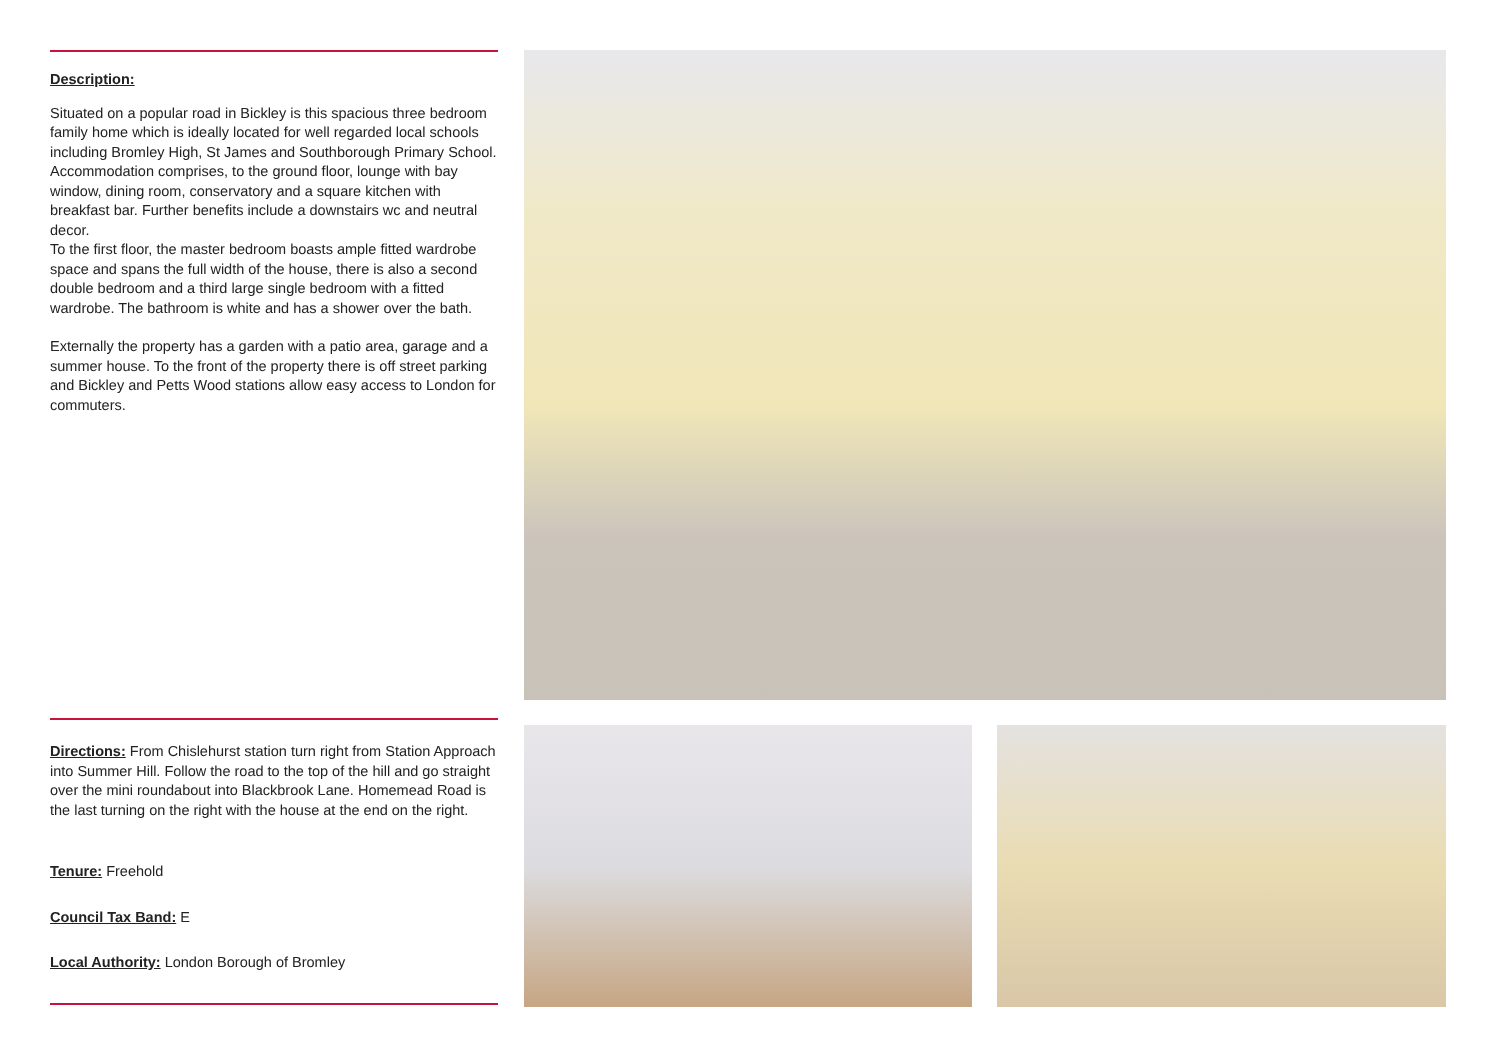Description:
Situated on a popular road in Bickley is this spacious three bedroom family home which is ideally located for well regarded local schools including Bromley High, St James and Southborough Primary School. Accommodation comprises, to the ground floor, lounge with bay window, dining room, conservatory and a square kitchen with breakfast bar. Further benefits include a downstairs wc and neutral decor.
To the first floor, the master bedroom boasts ample fitted wardrobe space and spans the full width of the house, there is also a second double bedroom and a third large single bedroom with a fitted wardrobe. The bathroom is white and has a shower over the bath.
Externally the property has a garden with a patio area, garage and a summer house. To the front of the property there is off street parking and Bickley and Petts Wood stations allow easy access to London for commuters.
Directions: From Chislehurst station turn right from Station Approach into Summer Hill. Follow the road to the top of the hill and go straight over the mini roundabout into Blackbrook Lane. Homemead Road is the last turning on the right with the house at the end on the right.
Tenure: Freehold
Council Tax Band: E
Local Authority: London Borough of Bromley